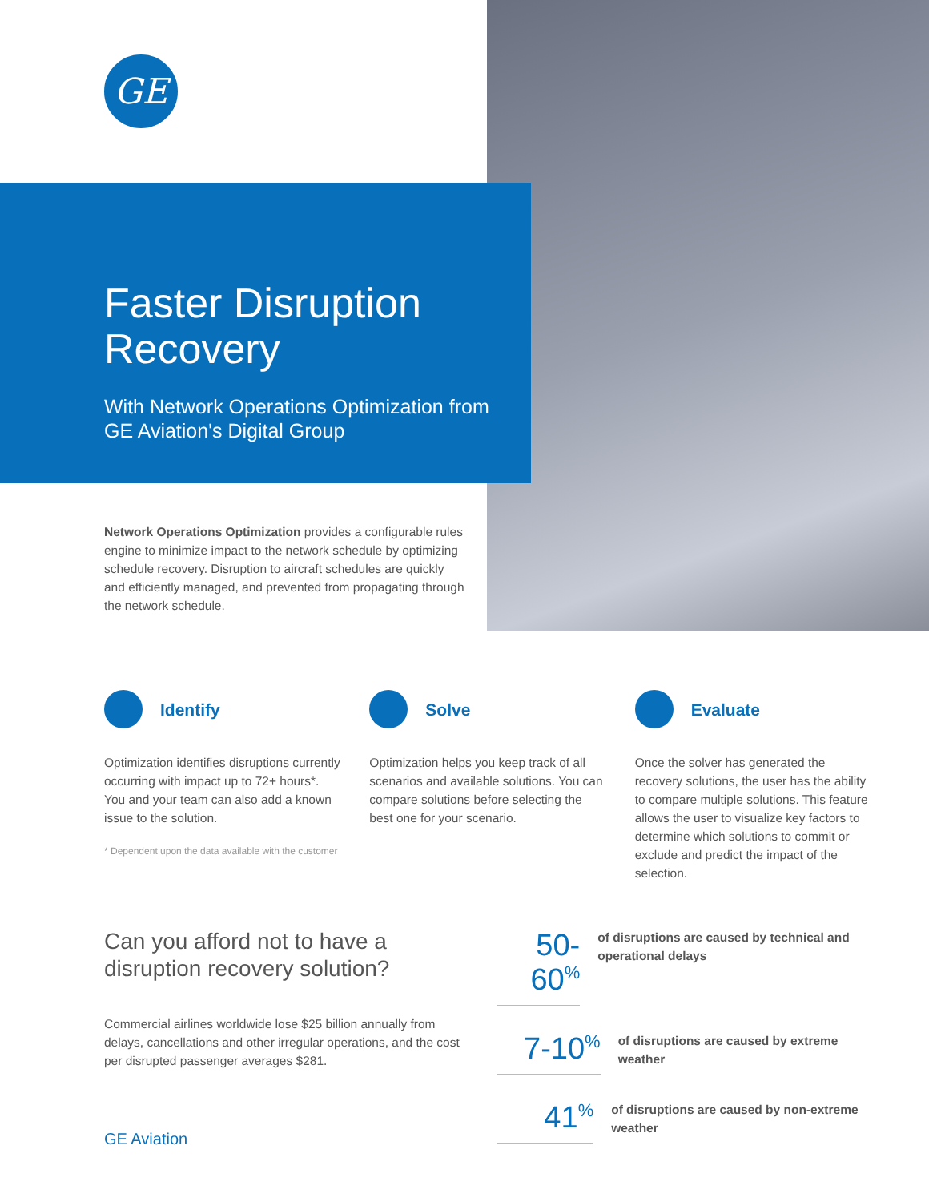GE
Faster Disruption Recovery
With Network Operations Optimization from GE Aviation's Digital Group
Network Operations Optimization provides a configurable rules engine to minimize impact to the network schedule by optimizing schedule recovery. Disruption to aircraft schedules are quickly and efficiently managed, and prevented from propagating through the network schedule.
Identify
Optimization identifies disruptions currently occurring with impact up to 72+ hours*. You and your team can also add a known issue to the solution.
* Dependent upon the data available with the customer
Solve
Optimization helps you keep track of all scenarios and available solutions. You can compare solutions before selecting the best one for your scenario.
Evaluate
Once the solver has generated the recovery solutions, the user has the ability to compare multiple solutions. This feature allows the user to visualize key factors to determine which solutions to commit or exclude and predict the impact of the selection.
Can you afford not to have a disruption recovery solution?
Commercial airlines worldwide lose $25 billion annually from delays, cancellations and other irregular operations, and the cost per disrupted passenger averages $281.
50-60<sup>%</sup>
of disruptions are caused by technical and operational delays
7-10<sup>%</sup>
of disruptions are caused by extreme weather
41<sup>%</sup>
of disruptions are caused by non-extreme weather
GE Aviation